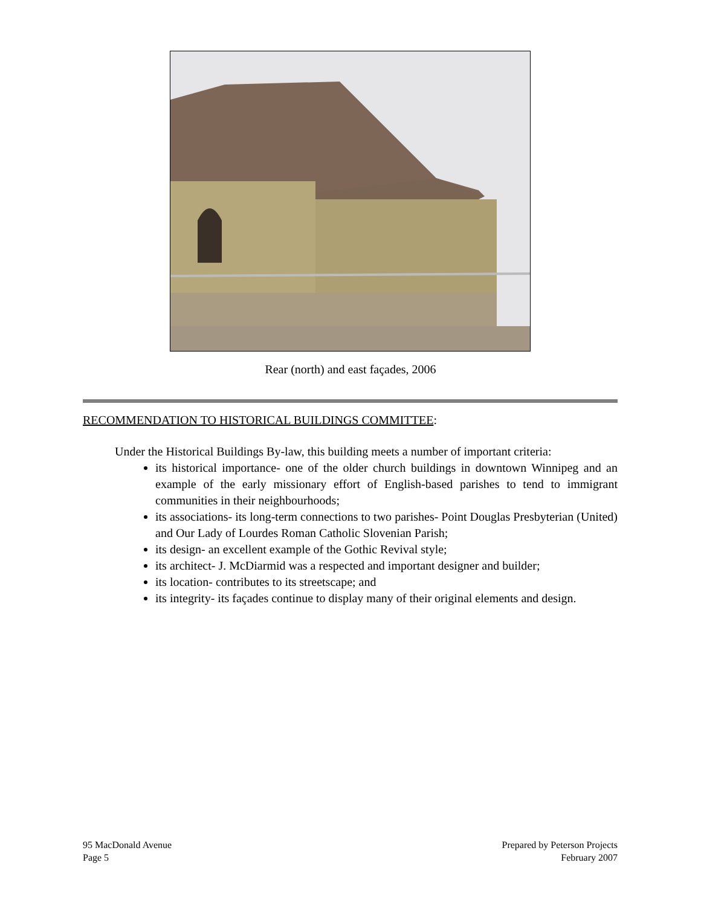Rear (north) and east façades, 2006
RECOMMENDATION TO HISTORICAL BUILDINGS COMMITTEE:
Under the Historical Buildings By-law, this building meets a number of important criteria:
its historical importance- one of the older church buildings in downtown Winnipeg and an example of the early missionary effort of English-based parishes to tend to immigrant communities in their neighbourhoods;
its associations- its long-term connections to two parishes- Point Douglas Presbyterian (United) and Our Lady of Lourdes Roman Catholic Slovenian Parish;
its design- an excellent example of the Gothic Revival style;
its architect- J. McDiarmid was a respected and important designer and builder;
its location- contributes to its streetscape; and
its integrity- its façades continue to display many of their original elements and design.
95 MacDonald Avenue
Page 5
Prepared by Peterson Projects
February 2007